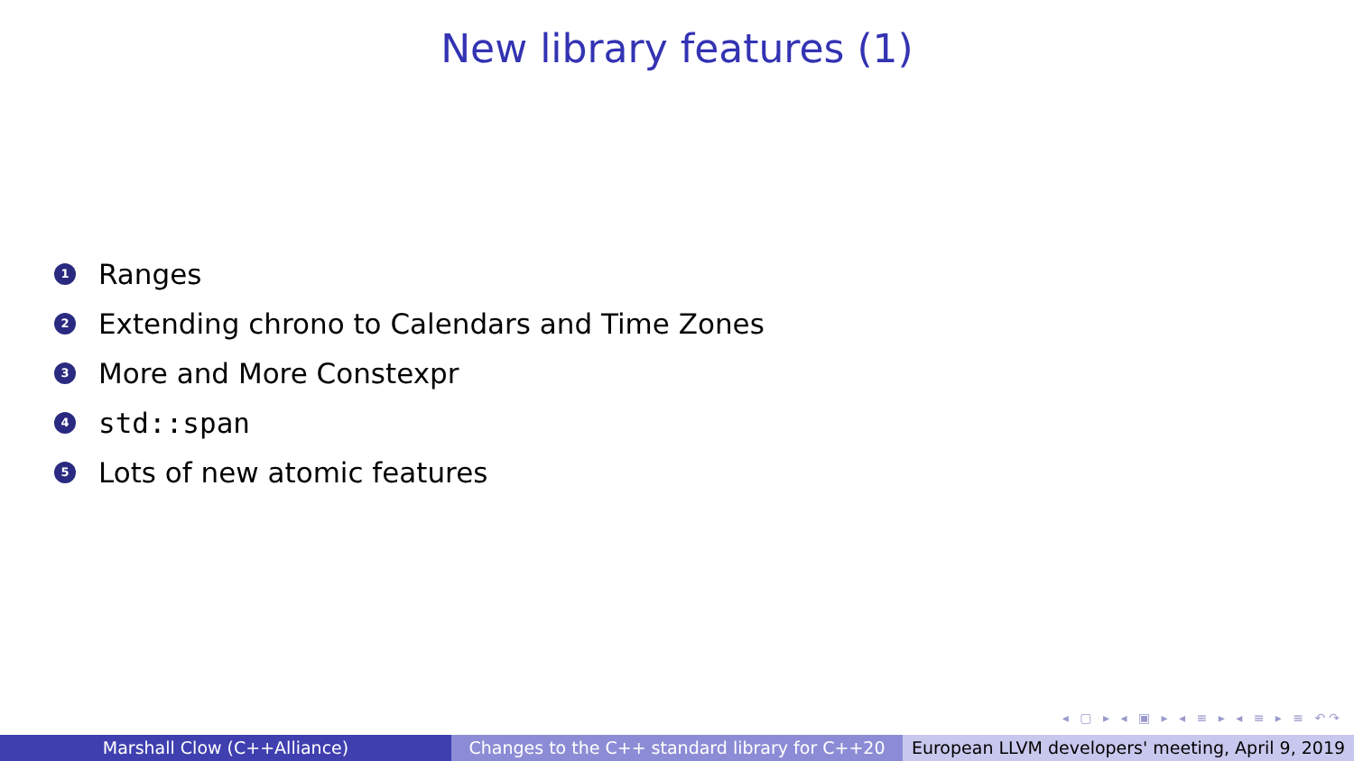New library features (1)
1 Ranges
2 Extending chrono to Calendars and Time Zones
3 More and More Constexpr
4 std::span
5 Lots of new atomic features
◂ ▢ ▸ ◂ ▣ ▸ ◂ ≡ ▸ ◂ ≡ ▸ ≡ ↶↷
Marshall Clow (C++Alliance) Changes to the C++ standard library for C++20
European LLVM developers' meeting, April 9, 2019